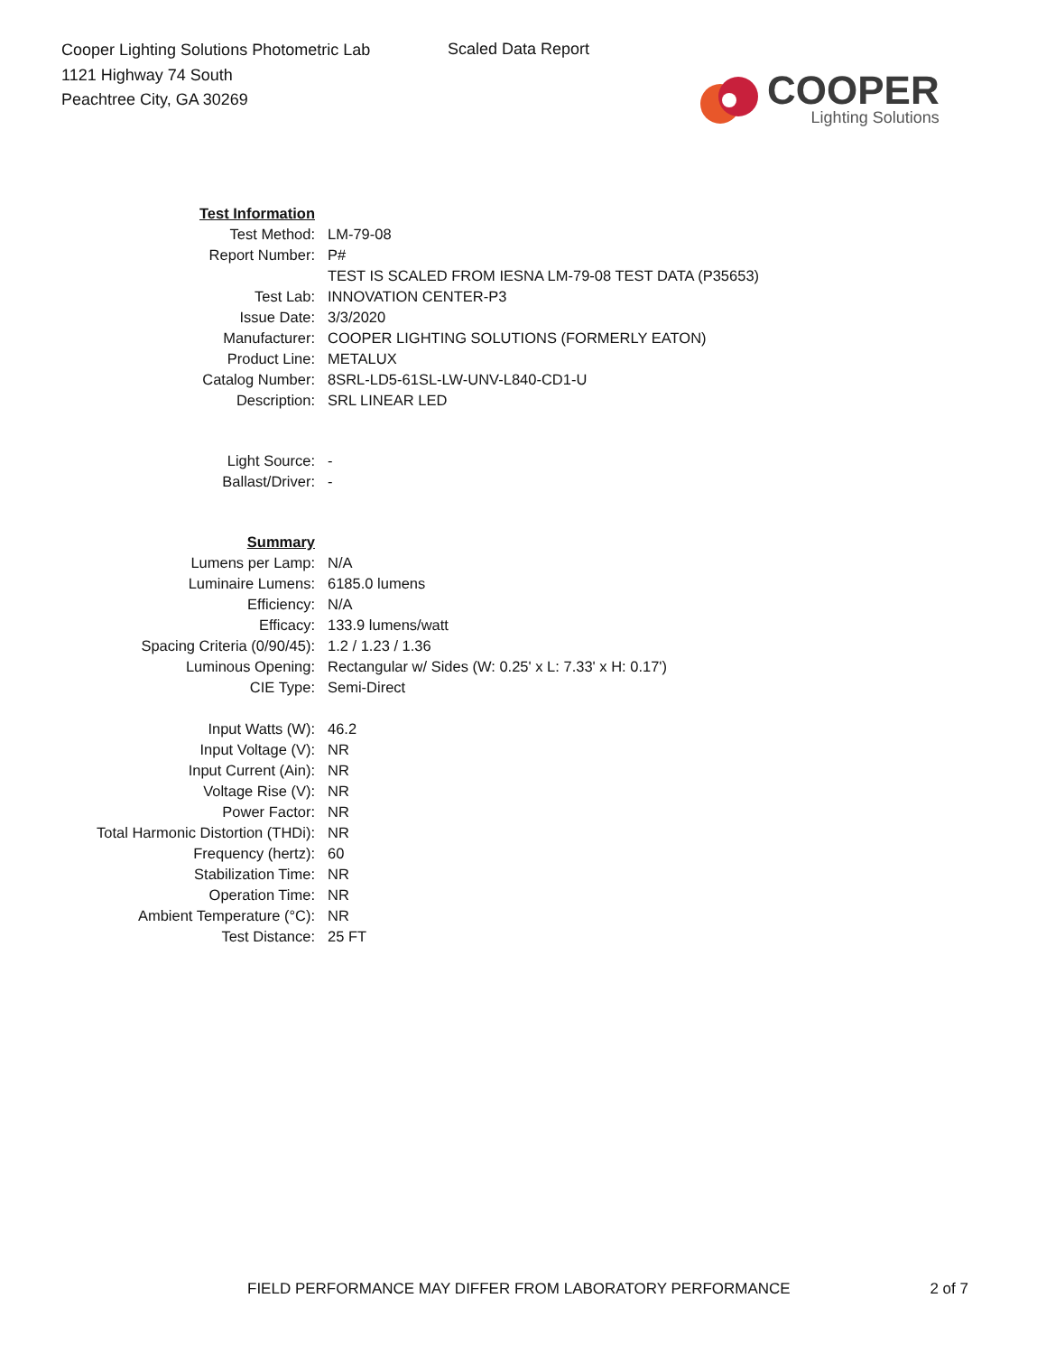Cooper Lighting Solutions Photometric Lab
1121 Highway 74 South
Peachtree City, GA 30269
Scaled Data Report
COOPER
Lighting Solutions
| Test Information | |
| Test Method: | LM-79-08 |
| Report Number: | P# |
| | TEST IS SCALED FROM IESNA LM-79-08 TEST DATA (P35653) |
| Test Lab: | INNOVATION CENTER-P3 |
| Issue Date: | 3/3/2020 |
| Manufacturer: | COOPER LIGHTING SOLUTIONS (FORMERLY EATON) |
| Product Line: | METALUX |
| Catalog Number: | 8SRL-LD5-61SL-LW-UNV-L840-CD1-U |
| Description: | SRL LINEAR LED |
| Light Source: | - |
| Ballast/Driver: | - |
| Summary | |
| Lumens per Lamp: | N/A |
| Luminaire Lumens: | 6185.0 lumens |
| Efficiency: | N/A |
| Efficacy: | 133.9 lumens/watt |
| Spacing Criteria (0/90/45): | 1.2 / 1.23 / 1.36 |
| Luminous Opening: | Rectangular w/ Sides (W: 0.25' x L: 7.33' x H: 0.17') |
| CIE Type: | Semi-Direct |
| Input Watts (W): | 46.2 |
| Input Voltage (V): | NR |
| Input Current (Ain): | NR |
| Voltage Rise (V): | NR |
| Power Factor: | NR |
| Total Harmonic Distortion (THDi): | NR |
| Frequency (hertz): | 60 |
| Stabilization Time: | NR |
| Operation Time: | NR |
| Ambient Temperature (°C): | NR |
| Test Distance: | 25 FT |
FIELD PERFORMANCE MAY DIFFER FROM LABORATORY PERFORMANCE 2 of 7